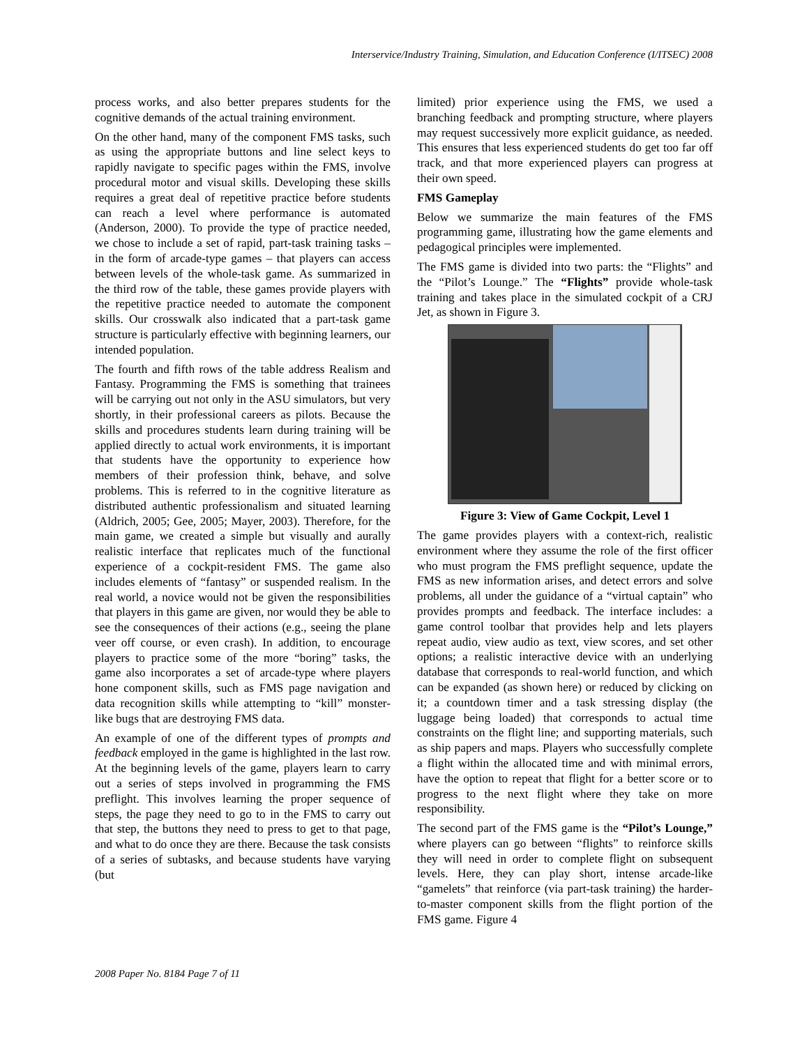Interservice/Industry Training, Simulation, and Education Conference (I/ITSEC) 2008
process works, and also better prepares students for the cognitive demands of the actual training environment.
On the other hand, many of the component FMS tasks, such as using the appropriate buttons and line select keys to rapidly navigate to specific pages within the FMS, involve procedural motor and visual skills. Developing these skills requires a great deal of repetitive practice before students can reach a level where performance is automated (Anderson, 2000). To provide the type of practice needed, we chose to include a set of rapid, part-task training tasks – in the form of arcade-type games – that players can access between levels of the whole-task game. As summarized in the third row of the table, these games provide players with the repetitive practice needed to automate the component skills. Our crosswalk also indicated that a part-task game structure is particularly effective with beginning learners, our intended population.
The fourth and fifth rows of the table address Realism and Fantasy. Programming the FMS is something that trainees will be carrying out not only in the ASU simulators, but very shortly, in their professional careers as pilots. Because the skills and procedures students learn during training will be applied directly to actual work environments, it is important that students have the opportunity to experience how members of their profession think, behave, and solve problems. This is referred to in the cognitive literature as distributed authentic professionalism and situated learning (Aldrich, 2005; Gee, 2005; Mayer, 2003). Therefore, for the main game, we created a simple but visually and aurally realistic interface that replicates much of the functional experience of a cockpit-resident FMS. The game also includes elements of “fantasy” or suspended realism. In the real world, a novice would not be given the responsibilities that players in this game are given, nor would they be able to see the consequences of their actions (e.g., seeing the plane veer off course, or even crash). In addition, to encourage players to practice some of the more “boring” tasks, the game also incorporates a set of arcade-type where players hone component skills, such as FMS page navigation and data recognition skills while attempting to “kill” monster-like bugs that are destroying FMS data.
An example of one of the different types of prompts and feedback employed in the game is highlighted in the last row. At the beginning levels of the game, players learn to carry out a series of steps involved in programming the FMS preflight. This involves learning the proper sequence of steps, the page they need to go to in the FMS to carry out that step, the buttons they need to press to get to that page, and what to do once they are there. Because the task consists of a series of subtasks, and because students have varying (but
limited) prior experience using the FMS, we used a branching feedback and prompting structure, where players may request successively more explicit guidance, as needed. This ensures that less experienced students do get too far off track, and that more experienced players can progress at their own speed.
FMS Gameplay
Below we summarize the main features of the FMS programming game, illustrating how the game elements and pedagogical principles were implemented.
The FMS game is divided into two parts: the “Flights” and the “Pilot’s Lounge.” The “Flights” provide whole-task training and takes place in the simulated cockpit of a CRJ Jet, as shown in Figure 3.
Figure 3: View of Game Cockpit, Level 1
The game provides players with a context-rich, realistic environment where they assume the role of the first officer who must program the FMS preflight sequence, update the FMS as new information arises, and detect errors and solve problems, all under the guidance of a “virtual captain” who provides prompts and feedback. The interface includes: a game control toolbar that provides help and lets players repeat audio, view audio as text, view scores, and set other options; a realistic interactive device with an underlying database that corresponds to real-world function, and which can be expanded (as shown here) or reduced by clicking on it; a countdown timer and a task stressing display (the luggage being loaded) that corresponds to actual time constraints on the flight line; and supporting materials, such as ship papers and maps. Players who successfully complete a flight within the allocated time and with minimal errors, have the option to repeat that flight for a better score or to progress to the next flight where they take on more responsibility.
The second part of the FMS game is the “Pilot’s Lounge,” where players can go between “flights” to reinforce skills they will need in order to complete flight on subsequent levels. Here, they can play short, intense arcade-like “gamelets” that reinforce (via part-task training) the harder-to-master component skills from the flight portion of the FMS game. Figure 4
2008 Paper No. 8184 Page 7 of 11